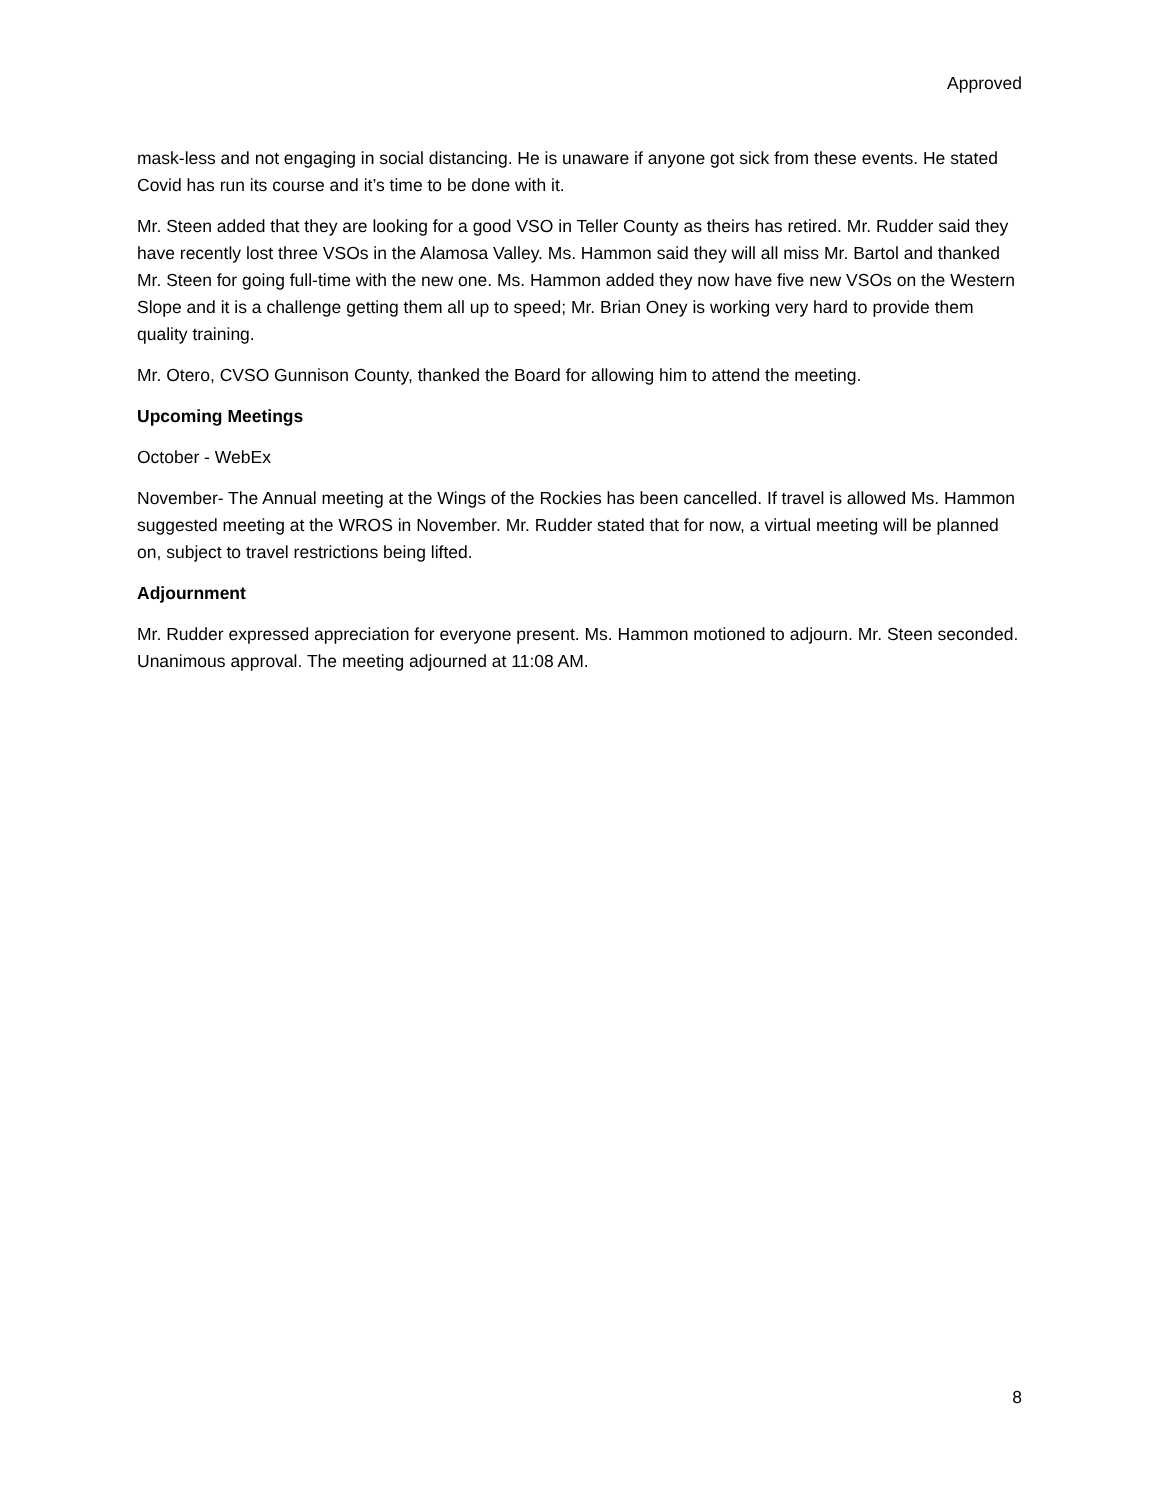Approved
mask-less and not engaging in social distancing. He is unaware if anyone got sick from these events. He stated Covid has run its course and it’s time to be done with it.
Mr. Steen added that they are looking for a good VSO in Teller County as theirs has retired. Mr. Rudder said they have recently lost three VSOs in the Alamosa Valley. Ms. Hammon said they will all miss Mr. Bartol and thanked Mr. Steen for going full-time with the new one. Ms. Hammon added they now have five new VSOs on the Western Slope and it is a challenge getting them all up to speed; Mr. Brian Oney is working very hard to provide them quality training.
Mr. Otero, CVSO Gunnison County, thanked the Board for allowing him to attend the meeting.
Upcoming Meetings
October - WebEx
November- The Annual meeting at the Wings of the Rockies has been cancelled. If travel is allowed Ms. Hammon suggested meeting at the WROS in November. Mr. Rudder stated that for now, a virtual meeting will be planned on, subject to travel restrictions being lifted.
Adjournment
Mr. Rudder expressed appreciation for everyone present. Ms. Hammon motioned to adjourn. Mr. Steen seconded. Unanimous approval. The meeting adjourned at 11:08 AM.
8